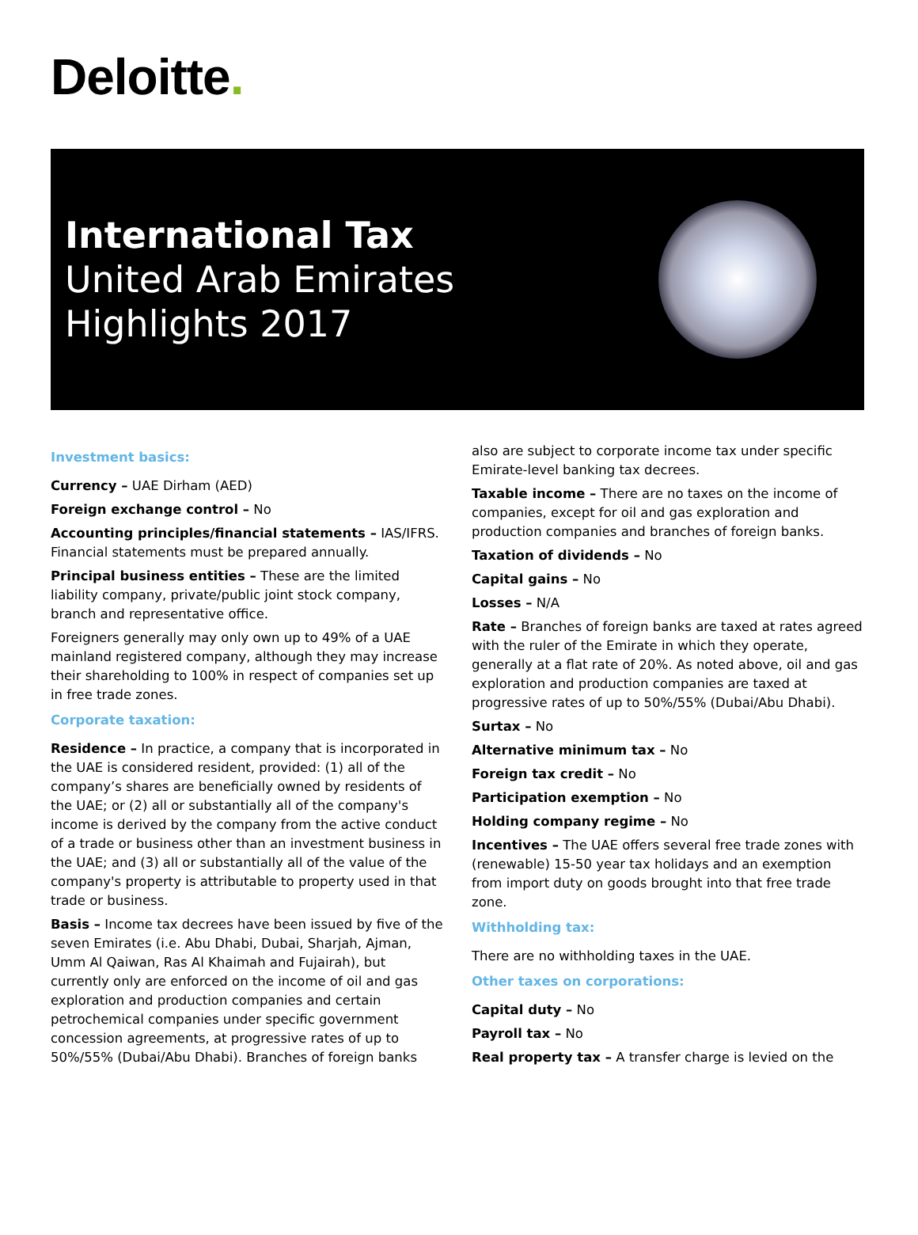Deloitte.
International Tax
United Arab Emirates
Highlights 2017
Investment basics:
Currency – UAE Dirham (AED)
Foreign exchange control – No
Accounting principles/financial statements – IAS/IFRS. Financial statements must be prepared annually.
Principal business entities – These are the limited liability company, private/public joint stock company, branch and representative office.
Foreigners generally may only own up to 49% of a UAE mainland registered company, although they may increase their shareholding to 100% in respect of companies set up in free trade zones.
Corporate taxation:
Residence – In practice, a company that is incorporated in the UAE is considered resident, provided: (1) all of the company’s shares are beneficially owned by residents of the UAE; or (2) all or substantially all of the company's income is derived by the company from the active conduct of a trade or business other than an investment business in the UAE; and (3) all or substantially all of the value of the company's property is attributable to property used in that trade or business.
Basis – Income tax decrees have been issued by five of the seven Emirates (i.e. Abu Dhabi, Dubai, Sharjah, Ajman, Umm Al Qaiwan, Ras Al Khaimah and Fujairah), but currently only are enforced on the income of oil and gas exploration and production companies and certain petrochemical companies under specific government concession agreements, at progressive rates of up to 50%/55% (Dubai/Abu Dhabi). Branches of foreign banks
also are subject to corporate income tax under specific Emirate-level banking tax decrees.
Taxable income – There are no taxes on the income of companies, except for oil and gas exploration and production companies and branches of foreign banks.
Taxation of dividends – No
Capital gains – No
Losses – N/A
Rate – Branches of foreign banks are taxed at rates agreed with the ruler of the Emirate in which they operate, generally at a flat rate of 20%. As noted above, oil and gas exploration and production companies are taxed at progressive rates of up to 50%/55% (Dubai/Abu Dhabi).
Surtax – No
Alternative minimum tax – No
Foreign tax credit – No
Participation exemption – No
Holding company regime – No
Incentives – The UAE offers several free trade zones with (renewable) 15-50 year tax holidays and an exemption from import duty on goods brought into that free trade zone.
Withholding tax:
There are no withholding taxes in the UAE.
Other taxes on corporations:
Capital duty – No
Payroll tax – No
Real property tax – A transfer charge is levied on the